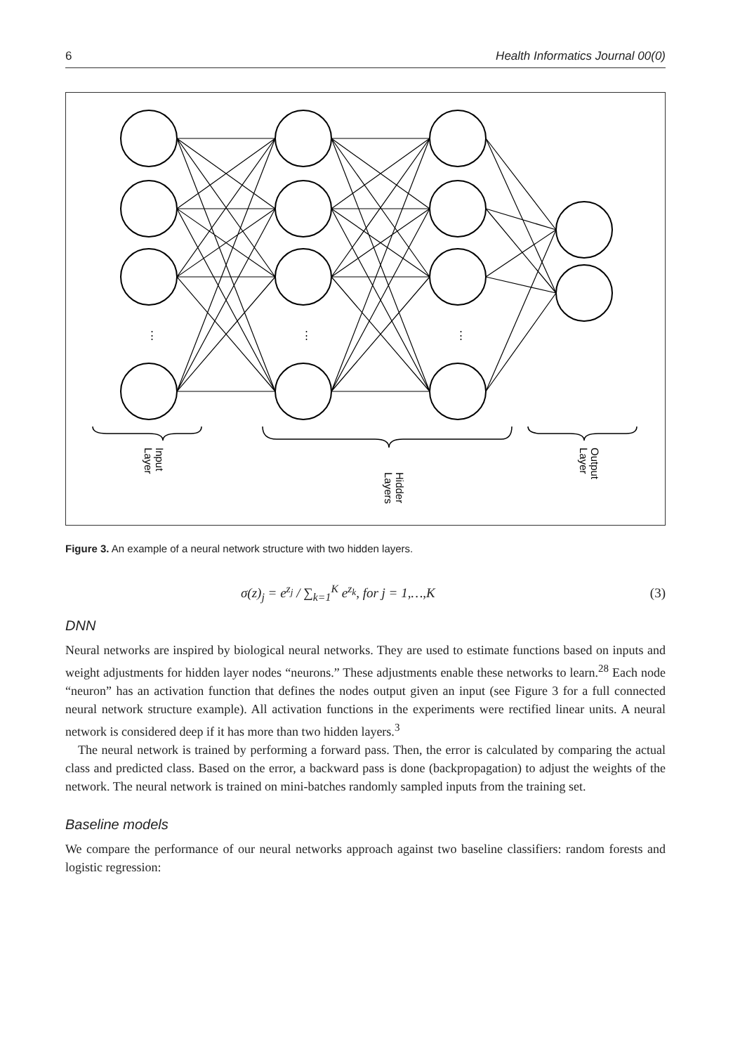6 Health Informatics Journal 00(0)
⋮
⋮
⋮
Input
Layer
Hidder
Layers
Output
Layer
Figure 3. An example of a neural network structure with two hidden layers.
σ(z)<sub>j</sub> = e<sup>z<sub>j</sub></sup> / ∑<sub>k=1</sub><sup>K</sup> e<sup>z<sub>k</sub></sup>, for j = 1,…,K (3)
DNN
Neural networks are inspired by biological neural networks. They are used to estimate functions based on inputs and weight adjustments for hidden layer nodes “neurons.” These adjustments enable these networks to learn.<sup>28</sup> Each node “neuron” has an activation function that defines the nodes output given an input (see Figure 3 for a full connected neural network structure example). All activation functions in the experiments were rectified linear units. A neural network is considered deep if it has more than two hidden layers.<sup>3</sup>
The neural network is trained by performing a forward pass. Then, the error is calculated by comparing the actual class and predicted class. Based on the error, a backward pass is done (backpropagation) to adjust the weights of the network. The neural network is trained on mini-batches randomly sampled inputs from the training set.
Baseline models
We compare the performance of our neural networks approach against two baseline classifiers: random forests and logistic regression: